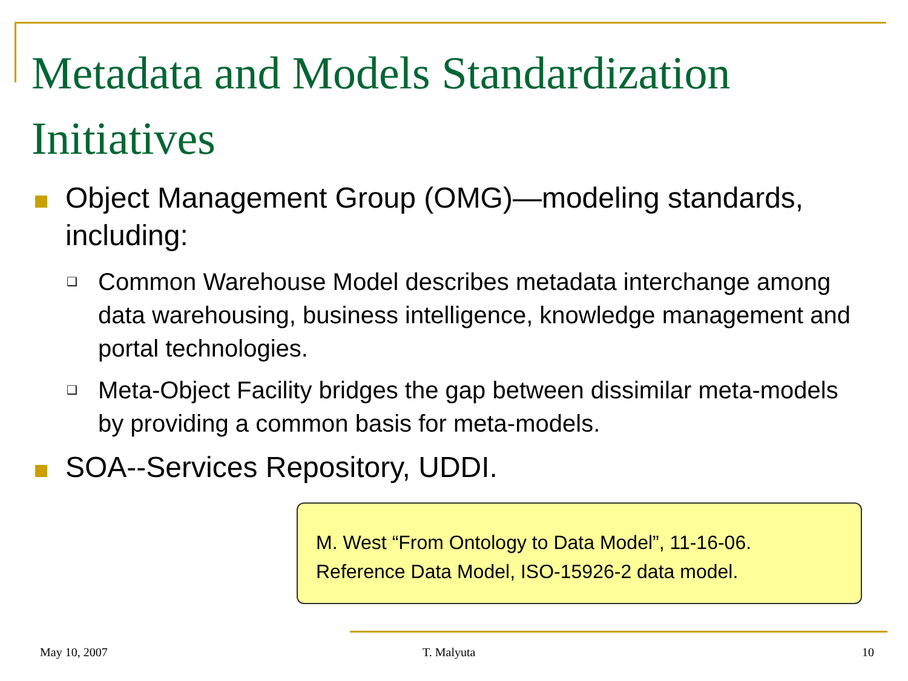Metadata and Models Standardization Initiatives
Object Management Group (OMG)—modeling standards, including:
❑
Common Warehouse Model describes metadata interchange among data warehousing, business intelligence, knowledge management and portal technologies.
❑
Meta-Object Facility bridges the gap between dissimilar meta-models by providing a common basis for meta-models.
SOA--Services Repository, UDDI.
M. West “From Ontology to Data Model”, 11-16-06.
Reference Data Model, ISO-15926-2 data model.
May 10, 2007 T. Malyuta 10